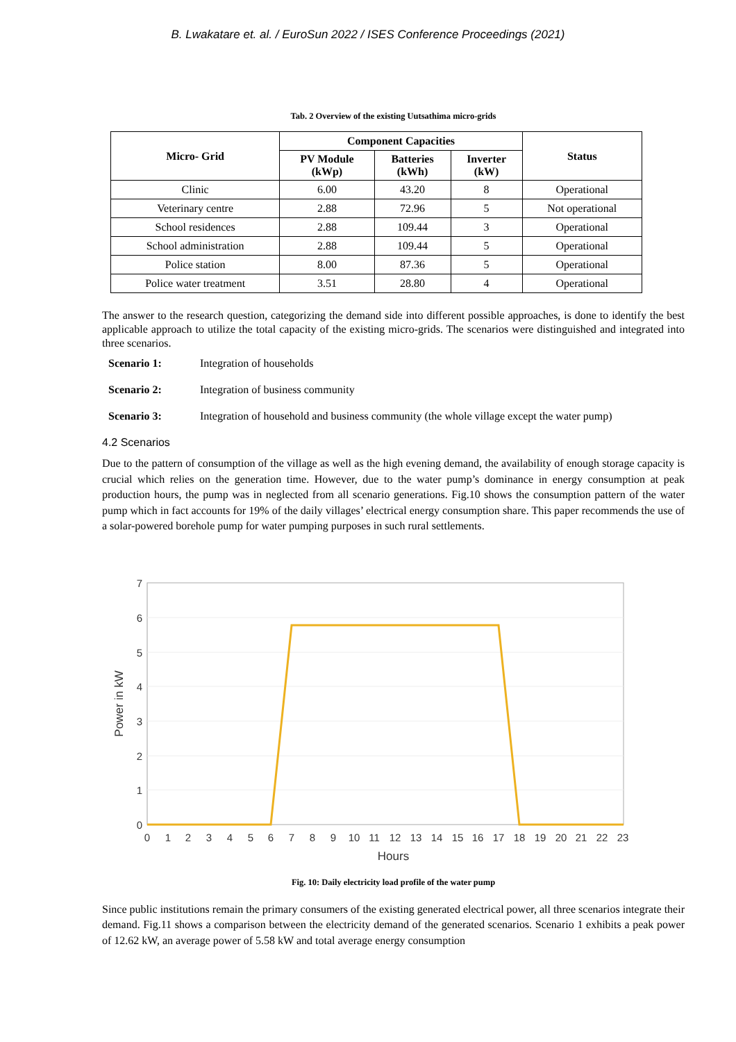B. Lwakatare et. al. / EuroSun 2022 / ISES Conference Proceedings (2021)
Tab. 2 Overview of the existing Uutsathima micro-grids
| Micro- Grid | Component Capacities | | | Status |
| --- | --- | --- | --- | --- |
| | PV Module (kWp) | Batteries (kWh) | Inverter (kW) | |
| Clinic | 6.00 | 43.20 | 8 | Operational |
| Veterinary centre | 2.88 | 72.96 | 5 | Not operational |
| School residences | 2.88 | 109.44 | 3 | Operational |
| School administration | 2.88 | 109.44 | 5 | Operational |
| Police station | 8.00 | 87.36 | 5 | Operational |
| Police water treatment | 3.51 | 28.80 | 4 | Operational |
The answer to the research question, categorizing the demand side into different possible approaches, is done to identify the best applicable approach to utilize the total capacity of the existing micro-grids. The scenarios were distinguished and integrated into three scenarios.
Scenario 1: Integration of households
Scenario 2: Integration of business community
Scenario 3: Integration of household and business community (the whole village except the water pump)
4.2 Scenarios
Due to the pattern of consumption of the village as well as the high evening demand, the availability of enough storage capacity is crucial which relies on the generation time. However, due to the water pump’s dominance in energy consumption at peak production hours, the pump was in neglected from all scenario generations. Fig.10 shows the consumption pattern of the water pump which in fact accounts for 19% of the daily villages’ electrical energy consumption share. This paper recommends the use of a solar-powered borehole pump for water pumping purposes in such rural settlements.
7
6
5
4
3
2
1
0
0
1
2
3
4
5
6
7
8
9
10
11
12
13
14
15
16
17
18
19
20
21
22
23
Power in kW
Hours
Fig. 10: Daily electricity load profile of the water pump
Since public institutions remain the primary consumers of the existing generated electrical power, all three scenarios integrate their demand. Fig.11 shows a comparison between the electricity demand of the generated scenarios. Scenario 1 exhibits a peak power of 12.62 kW, an average power of 5.58 kW and total average energy consumption